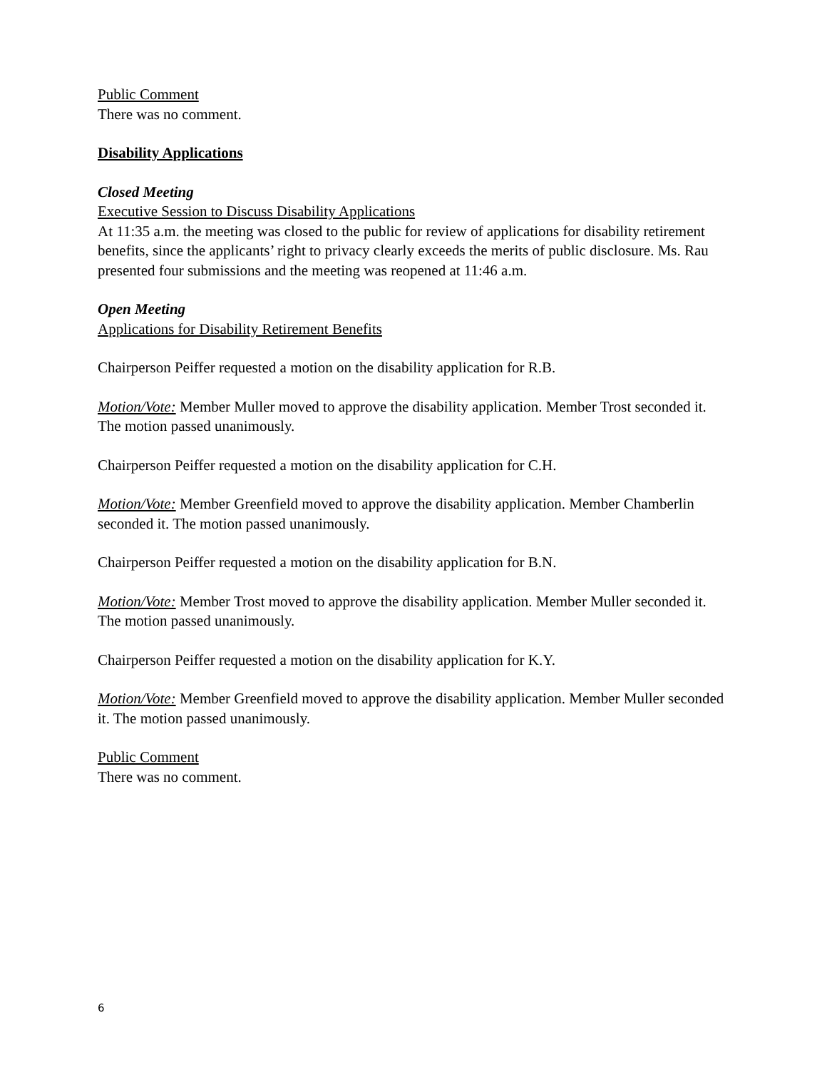Public Comment
There was no comment.
Disability Applications
Closed Meeting
Executive Session to Discuss Disability Applications
At 11:35 a.m. the meeting was closed to the public for review of applications for disability retirement benefits, since the applicants’ right to privacy clearly exceeds the merits of public disclosure. Ms. Rau presented four submissions and the meeting was reopened at 11:46 a.m.
Open Meeting
Applications for Disability Retirement Benefits
Chairperson Peiffer requested a motion on the disability application for R.B.
Motion/Vote: Member Muller moved to approve the disability application. Member Trost seconded it. The motion passed unanimously.
Chairperson Peiffer requested a motion on the disability application for C.H.
Motion/Vote: Member Greenfield moved to approve the disability application. Member Chamberlin seconded it. The motion passed unanimously.
Chairperson Peiffer requested a motion on the disability application for B.N.
Motion/Vote: Member Trost moved to approve the disability application. Member Muller seconded it. The motion passed unanimously.
Chairperson Peiffer requested a motion on the disability application for K.Y.
Motion/Vote: Member Greenfield moved to approve the disability application. Member Muller seconded it. The motion passed unanimously.
Public Comment
There was no comment.
6